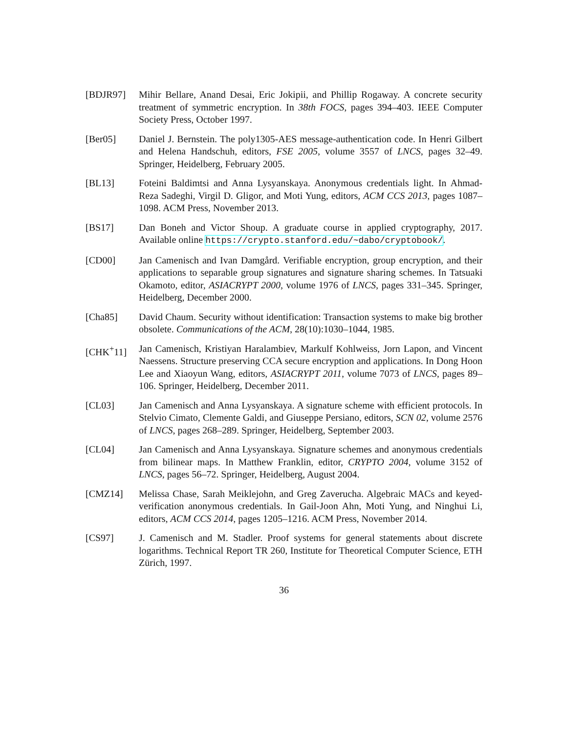[BDJR97] Mihir Bellare, Anand Desai, Eric Jokipii, and Phillip Rogaway. A concrete security treatment of symmetric encryption. In 38th FOCS, pages 394–403. IEEE Computer Society Press, October 1997.
[Ber05] Daniel J. Bernstein. The poly1305-AES message-authentication code. In Henri Gilbert and Helena Handschuh, editors, FSE 2005, volume 3557 of LNCS, pages 32–49. Springer, Heidelberg, February 2005.
[BL13] Foteini Baldimtsi and Anna Lysyanskaya. Anonymous credentials light. In Ahmad-Reza Sadeghi, Virgil D. Gligor, and Moti Yung, editors, ACM CCS 2013, pages 1087–1098. ACM Press, November 2013.
[BS17] Dan Boneh and Victor Shoup. A graduate course in applied cryptography, 2017. Available online https://crypto.stanford.edu/~dabo/cryptobook/.
[CD00] Jan Camenisch and Ivan Damgård. Verifiable encryption, group encryption, and their applications to separable group signatures and signature sharing schemes. In Tatsuaki Okamoto, editor, ASIACRYPT 2000, volume 1976 of LNCS, pages 331–345. Springer, Heidelberg, December 2000.
[Cha85] David Chaum. Security without identification: Transaction systems to make big brother obsolete. Communications of the ACM, 28(10):1030–1044, 1985.
[CHK<sup>+</sup>11] Jan Camenisch, Kristiyan Haralambiev, Markulf Kohlweiss, Jorn Lapon, and Vincent Naessens. Structure preserving CCA secure encryption and applications. In Dong Hoon Lee and Xiaoyun Wang, editors, ASIACRYPT 2011, volume 7073 of LNCS, pages 89–106. Springer, Heidelberg, December 2011.
[CL03] Jan Camenisch and Anna Lysyanskaya. A signature scheme with efficient protocols. In Stelvio Cimato, Clemente Galdi, and Giuseppe Persiano, editors, SCN 02, volume 2576 of LNCS, pages 268–289. Springer, Heidelberg, September 2003.
[CL04] Jan Camenisch and Anna Lysyanskaya. Signature schemes and anonymous credentials from bilinear maps. In Matthew Franklin, editor, CRYPTO 2004, volume 3152 of LNCS, pages 56–72. Springer, Heidelberg, August 2004.
[CMZ14] Melissa Chase, Sarah Meiklejohn, and Greg Zaverucha. Algebraic MACs and keyed-verification anonymous credentials. In Gail-Joon Ahn, Moti Yung, and Ninghui Li, editors, ACM CCS 2014, pages 1205–1216. ACM Press, November 2014.
[CS97] J. Camenisch and M. Stadler. Proof systems for general statements about discrete logarithms. Technical Report TR 260, Institute for Theoretical Computer Science, ETH Zürich, 1997.
36